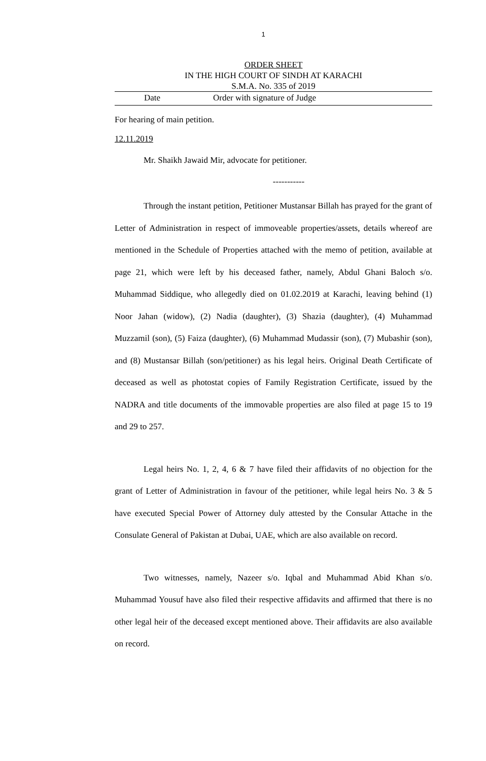1
ORDER SHEET
IN THE HIGH COURT OF SINDH AT KARACHI
S.M.A. No. 335 of 2019
Date Order with signature of Judge
For hearing of main petition.
12.11.2019
Mr. Shaikh Jawaid Mir, advocate for petitioner.
-----------
Through the instant petition, Petitioner Mustansar Billah has prayed for the grant of Letter of Administration in respect of immoveable properties/assets, details whereof are mentioned in the Schedule of Properties attached with the memo of petition, available at page 21, which were left by his deceased father, namely, Abdul Ghani Baloch s/o. Muhammad Siddique, who allegedly died on 01.02.2019 at Karachi, leaving behind (1) Noor Jahan (widow), (2) Nadia (daughter), (3) Shazia (daughter), (4) Muhammad Muzzamil (son), (5) Faiza (daughter), (6) Muhammad Mudassir (son), (7) Mubashir (son), and (8) Mustansar Billah (son/petitioner) as his legal heirs. Original Death Certificate of deceased as well as photostat copies of Family Registration Certificate, issued by the NADRA and title documents of the immovable properties are also filed at page 15 to 19 and 29 to 257.
Legal heirs No. 1, 2, 4, 6 & 7 have filed their affidavits of no objection for the grant of Letter of Administration in favour of the petitioner, while legal heirs No. 3 & 5 have executed Special Power of Attorney duly attested by the Consular Attache in the Consulate General of Pakistan at Dubai, UAE, which are also available on record.
Two witnesses, namely, Nazeer s/o. Iqbal and Muhammad Abid Khan s/o. Muhammad Yousuf have also filed their respective affidavits and affirmed that there is no other legal heir of the deceased except mentioned above. Their affidavits are also available on record.